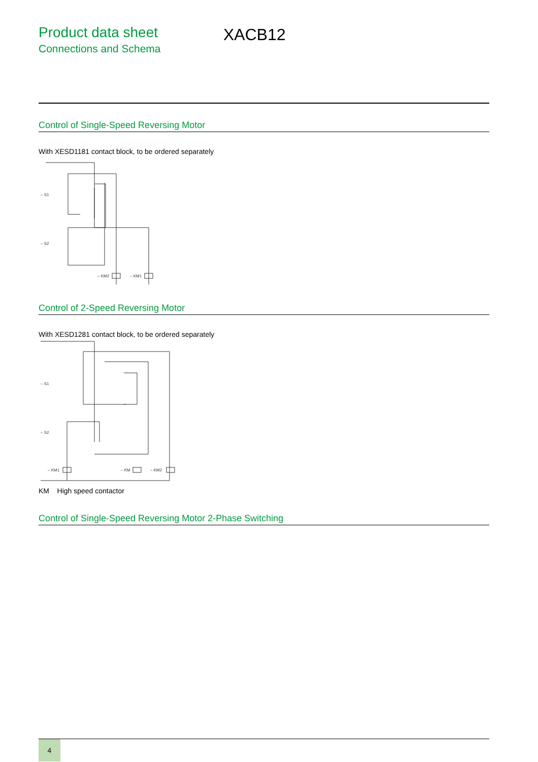Product data sheet
Connections and Schema
XACB12
Control of Single-Speed Reversing Motor
With XESD1181 contact block, to be ordered separately
– S1
– S2
– KM2
– KM1
Control of 2-Speed Reversing Motor
With XESD1281 contact block, to be ordered separately
– S1
– S2
– KM1
– KM
– KM2
KM High speed contactor
Control of Single-Speed Reversing Motor 2-Phase Switching
4